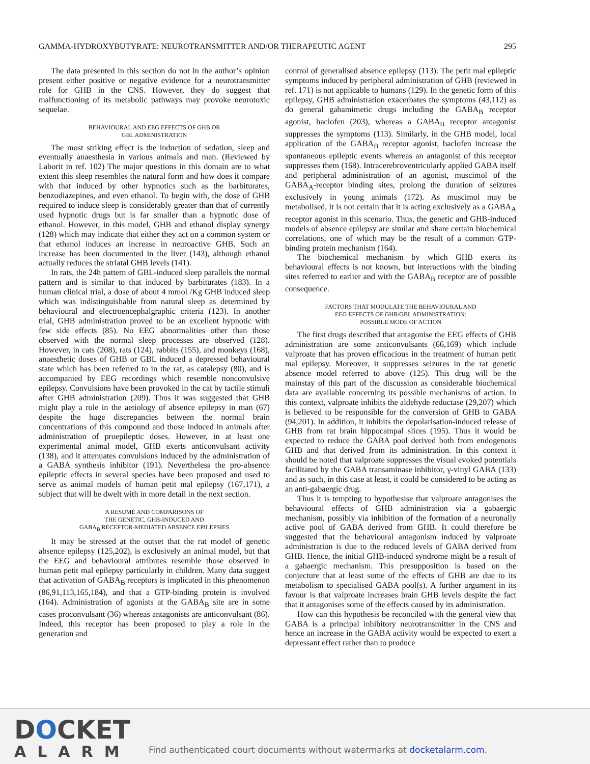GAMMA-HYDROXYBUTYRATE: NEUROTRANSMITTER AND/OR THERAPEUTIC AGENT 295
The data presented in this section do not in the author’s opinion present either positive or negative evidence for a neurotransmitter role for GHB in the CNS. However, they do suggest that malfunctioning of its metabolic pathways may provoke neurotoxic sequelae.
BEHAVIOURAL AND EEG EFFECTS OF GHB OR
GBL ADMINISTRATION
The most striking effect is the induction of sedation, sleep and eventually anaesthesia in various animals and man. (Reviewed by Laborit in ref. 102) The major questions in this domain are to what extent this sleep resembles the natural form and how does it compare with that induced by other hypnotics such as the barbiturates, benzodiazepines, and even ethanol. To begin with, the dose of GHB required to induce sleep is considerably greater than that of currently used hypnotic drugs but is far smaller than a hypnotic dose of ethanol. However, in this model, GHB and ethanol display synergy (128) which may indicate that either they act on a common system or that ethanol induces an increase in neuroactive GHB. Such an increase has been documented in the liver (143), although ethanol actually reduces the striatal GHB levels (141).
In rats, the 24h pattern of GBL-induced sleep parallels the normal pattern and is similar to that induced by barbiturates (183). In a human clinical trial, a dose of about 4 mmol /Kg GHB induced sleep which was indistinguishable from natural sleep as determined by behavioural and electroencephalgraphic criteria (123). In another trial, GHB administration proved to be an excellent hypnotic with few side effects (85). No EEG abnormalities other than those observed with the normal sleep processes are observed (128). However, in cats (208), rats (124), rabbits (155), and monkeys (168), anaesthetic doses of GHB or GBL induced a depressed behavioural state which has been referred to in the rat, as catalepsy (80), and is accompanied by EEG recordings which resemble nonconvulsive epilepsy. Convulsions have been provoked in the cat by tactile stimuli after GHB administration (209). Thus it was suggested that GHB might play a role in the aetiology of absence epilepsy in man (67) despite the huge discrepancies between the normal brain concentrations of this compound and those induced in animals after administration of proepileptic doses. However, in at least one experimental animal model, GHB exerts anticonvulsant activity (138), and it attenuates convulsions induced by the administration of a GABA synthesis inhibitor (191). Nevertheless the pro-absence epileptic effects in several species have been proposed and used to serve as animal models of human petit mal epilepsy (167,171), a subject that will be dwelt with in more detail in the next section.
A RESUMÉ AND COMPARISONS OF
THE GENETIC, GHB-INDUCED AND
GABA<sub>B</sub> RECEPTOR-MEDIATED ABSENCE EPILEPSIES
It may be stressed at the outset that the rat model of genetic absence epilepsy (125,202), is exclusively an animal model, but that the EEG and behavioural attributes resemble those observed in human petit mal epilepsy particularly in children. Many data suggest that activation of GABA<sub>B</sub> receptors is implicated in this phenomenon (86,91,113,165,184), and that a GTP-binding protein is involved (164). Administration of agonists at the GABA<sub>B</sub> site are in some cases proconvulsant (36) whereas antagonists are anticonvulsant (86). Indeed, this receptor has been proposed to play a role in the generation and
control of generalised absence epilepsy (113). The petit mal epileptic symptoms induced by peripheral administration of GHB (reviewed in ref. 171) is not applicable to humans (129). In the genetic form of this epilepsy, GHB administration exacerbates the symptoms (43,112) as do general gabamimetic drugs including the GABA<sub>B</sub> receptor agonist, baclofen (203), whereas a GABA<sub>B</sub> receptor antagonist suppresses the symptoms (113). Similarly, in the GHB model, local application of the GABA<sub>B</sub> receptor agonist, baclofen increase the spontaneous epileptic events whereas an antagonist of this receptor suppresses them (168). Intracerebroventricularly applied GABA itself and peripheral administration of an agonist, muscimol of the GABA<sub>A</sub>-receptor binding sites, prolong the duration of seizures exclusively in young animals (172). As muscimol may be metabolised, it is not certain that it is acting exclusively as a GABA<sub>A</sub> receptor agonist in this scenario. Thus, the genetic and GHB-induced models of absence epilepsy are similar and share certain biochemical correlations, one of which may be the result of a common GTP-binding protein mechanism (164).
The biochemical mechanism by which GHB exerts its behavioural effects is not known, but interactions with the binding sites referred to earlier and with the GABA<sub>B</sub> receptor are of possible consequence.
FACTORS THAT MODULATE THE BEHAVIOURAL AND
EEG EFFECTS OF GHB/GBL ADMINISTRATION:
POSSIBLE MODE OF ACTION
The first drugs described that antagonise the EEG effects of GHB administration are some anticonvulsants (66,169) which include valproate that has proven efficacious in the treatment of human petit mal epilepsy. Moreover, it suppresses seizures in the rat genetic absence model referred to above (125). This drug will be the mainstay of this part of the discussion as considerable biochemical data are available concerning its possible mechanisms of action. In this context, valproate inhibits the aldehyde reductase (29,207) which is believed to be responsible for the conversion of GHB to GABA (94,201). In addition, it inhibits the depolarisation-induced release of GHB from rat brain hippocampal slices (195). Thus it would be expected to reduce the GABA pool derived both from endogenous GHB and that derived from its administration. In this context it should be noted that valproate suppresses the visual evoked potentials facilitated by the GABA transaminase inhibitor, γ-vinyl GABA (133) and as such, in this case at least, it could be considered to be acting as an anti-gabaergic drug.
Thus it is tempting to hypothesise that valproate antagonises the behavioural effects of GHB administration via a gabaergic mechanism, possibly via inhibition of the formation of a neuronally active pool of GABA derived from GHB. It could therefore be suggested that the behavioural antagonism induced by valproate administration is due to the reduced levels of GABA derived from GHB. Hence, the initial GHB-induced syndrome might be a result of a gabaergic mechanism. This presupposition is based on the conjecture that at least some of the effects of GHB are due to its metabolism to specialised GABA pool(s). A further argument in its favour is that valproate increases brain GHB levels despite the fact that it antagonises some of the effects caused by its administration.
How can this hypothesis be reconciled with the general view that GABA is a principal inhibitory neurotransmitter in the CNS and hence an increase in the GABA activity would be expected to exert a depressant effect rather than to produce
DOCKET
ALARM
Find authenticated court documents without watermarks at docketalarm.com.